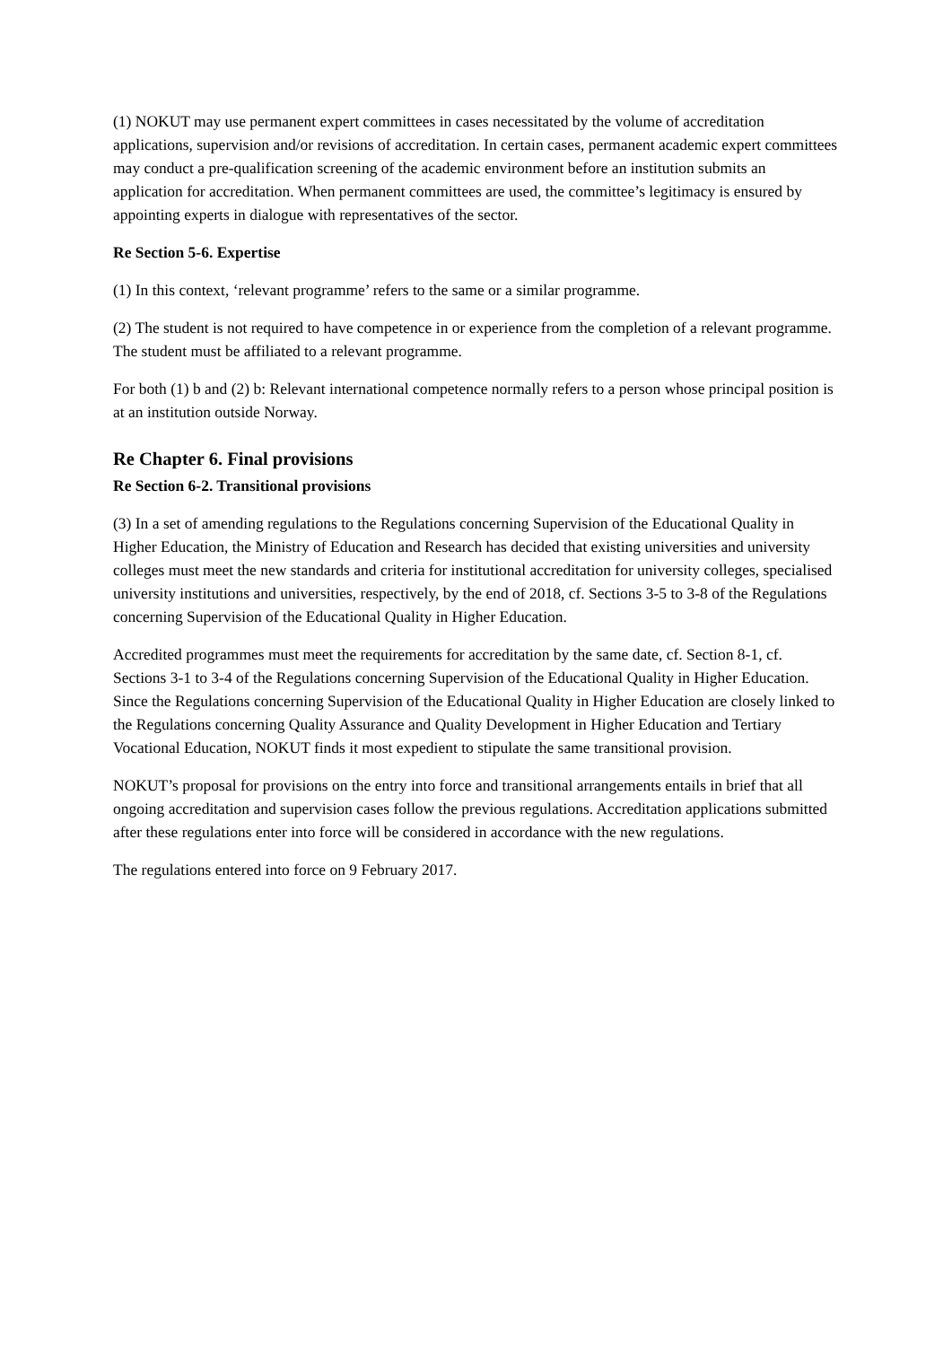(1) NOKUT may use permanent expert committees in cases necessitated by the volume of accreditation applications, supervision and/or revisions of accreditation. In certain cases, permanent academic expert committees may conduct a pre-qualification screening of the academic environment before an institution submits an application for accreditation. When permanent committees are used, the committee’s legitimacy is ensured by appointing experts in dialogue with representatives of the sector.
Re Section 5-6. Expertise
(1) In this context, ‘relevant programme’ refers to the same or a similar programme.
(2) The student is not required to have competence in or experience from the completion of a relevant programme. The student must be affiliated to a relevant programme.
For both (1) b and (2) b: Relevant international competence normally refers to a person whose principal position is at an institution outside Norway.
Re Chapter 6. Final provisions
Re Section 6-2. Transitional provisions
(3) In a set of amending regulations to the Regulations concerning Supervision of the Educational Quality in Higher Education, the Ministry of Education and Research has decided that existing universities and university colleges must meet the new standards and criteria for institutional accreditation for university colleges, specialised university institutions and universities, respectively, by the end of 2018, cf. Sections 3-5 to 3-8 of the Regulations concerning Supervision of the Educational Quality in Higher Education.
Accredited programmes must meet the requirements for accreditation by the same date, cf. Section 8-1, cf. Sections 3-1 to 3-4 of the Regulations concerning Supervision of the Educational Quality in Higher Education. Since the Regulations concerning Supervision of the Educational Quality in Higher Education are closely linked to the Regulations concerning Quality Assurance and Quality Development in Higher Education and Tertiary Vocational Education, NOKUT finds it most expedient to stipulate the same transitional provision.
NOKUT’s proposal for provisions on the entry into force and transitional arrangements entails in brief that all ongoing accreditation and supervision cases follow the previous regulations. Accreditation applications submitted after these regulations enter into force will be considered in accordance with the new regulations.
The regulations entered into force on 9 February 2017.